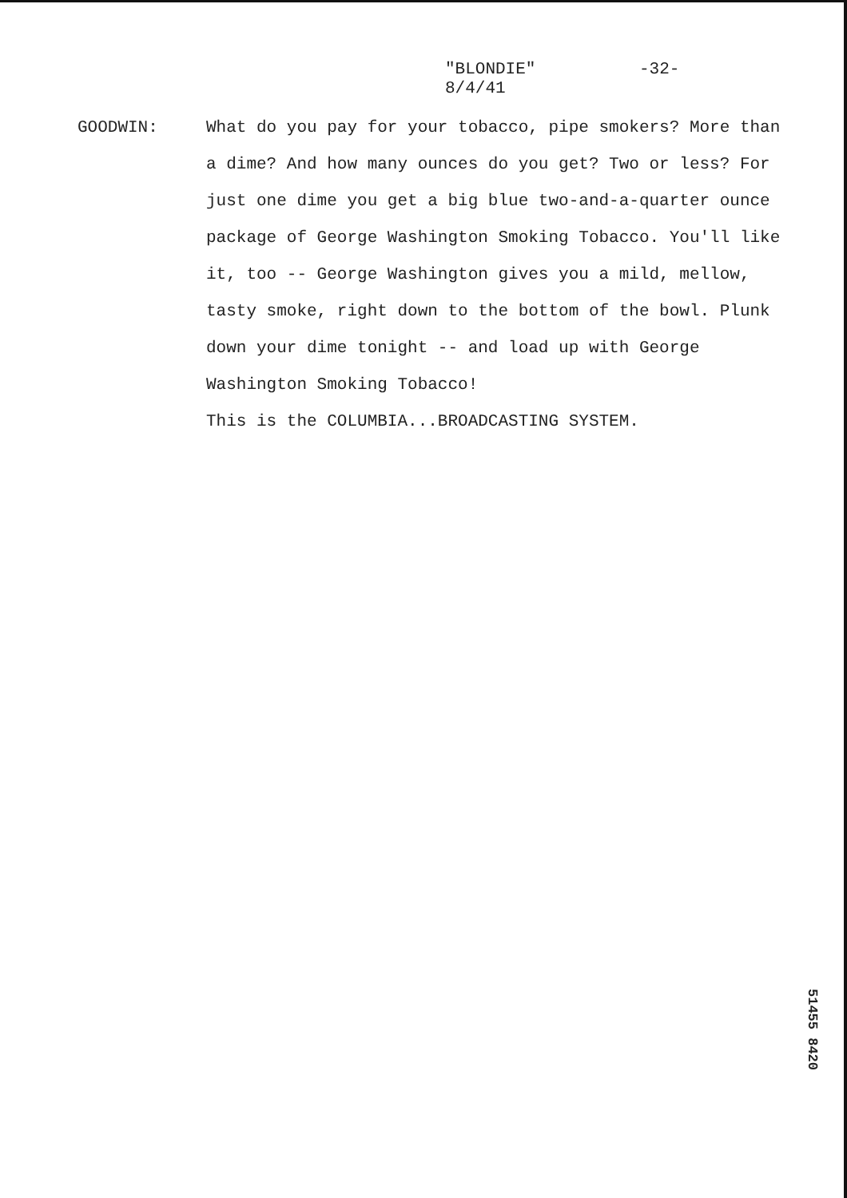"BLONDIE"
8/4/41
-32-
GOODWIN: What do you pay for your tobacco, pipe smokers? More than a dime? And how many ounces do you get? Two or less? For just one dime you get a big blue two-and-a-quarter ounce package of George Washington Smoking Tobacco. You'll like it, too -- George Washington gives you a mild, mellow, tasty smoke, right down to the bottom of the bowl. Plunk down your dime tonight -- and load up with George Washington Smoking Tobacco!
This is the COLUMBIA...BROADCASTING SYSTEM.
51455 8420